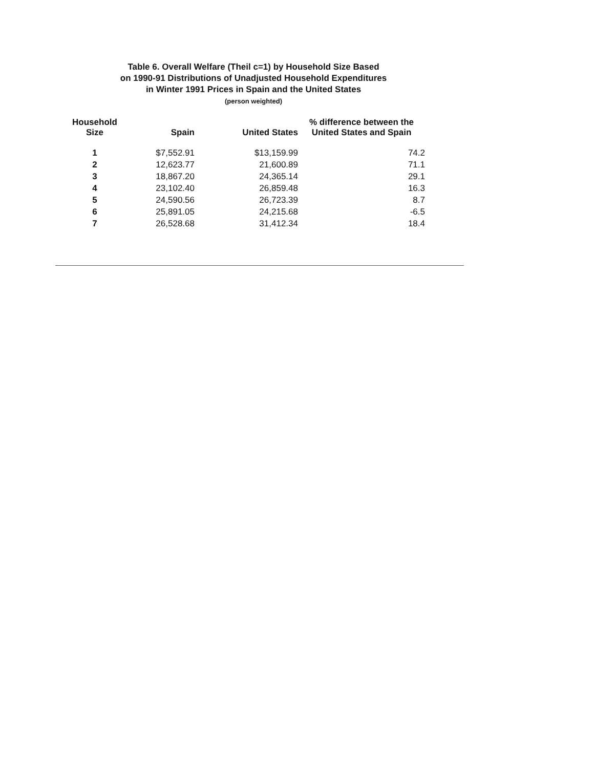Table 6. Overall Welfare (Theil c=1) by Household Size Based
on 1990-91 Distributions of Unadjusted Household Expenditures
in Winter 1991 Prices in Spain and the United States
(person weighted)
| Household Size | Spain | United States | % difference between the United States and Spain |
| --- | --- | --- | --- |
| 1 | $7,552.91 | $13,159.99 | 74.2 |
| 2 | 12,623.77 | 21,600.89 | 71.1 |
| 3 | 18,867.20 | 24,365.14 | 29.1 |
| 4 | 23,102.40 | 26,859.48 | 16.3 |
| 5 | 24,590.56 | 26,723.39 | 8.7 |
| 6 | 25,891.05 | 24,215.68 | -6.5 |
| 7 | 26,528.68 | 31,412.34 | 18.4 |